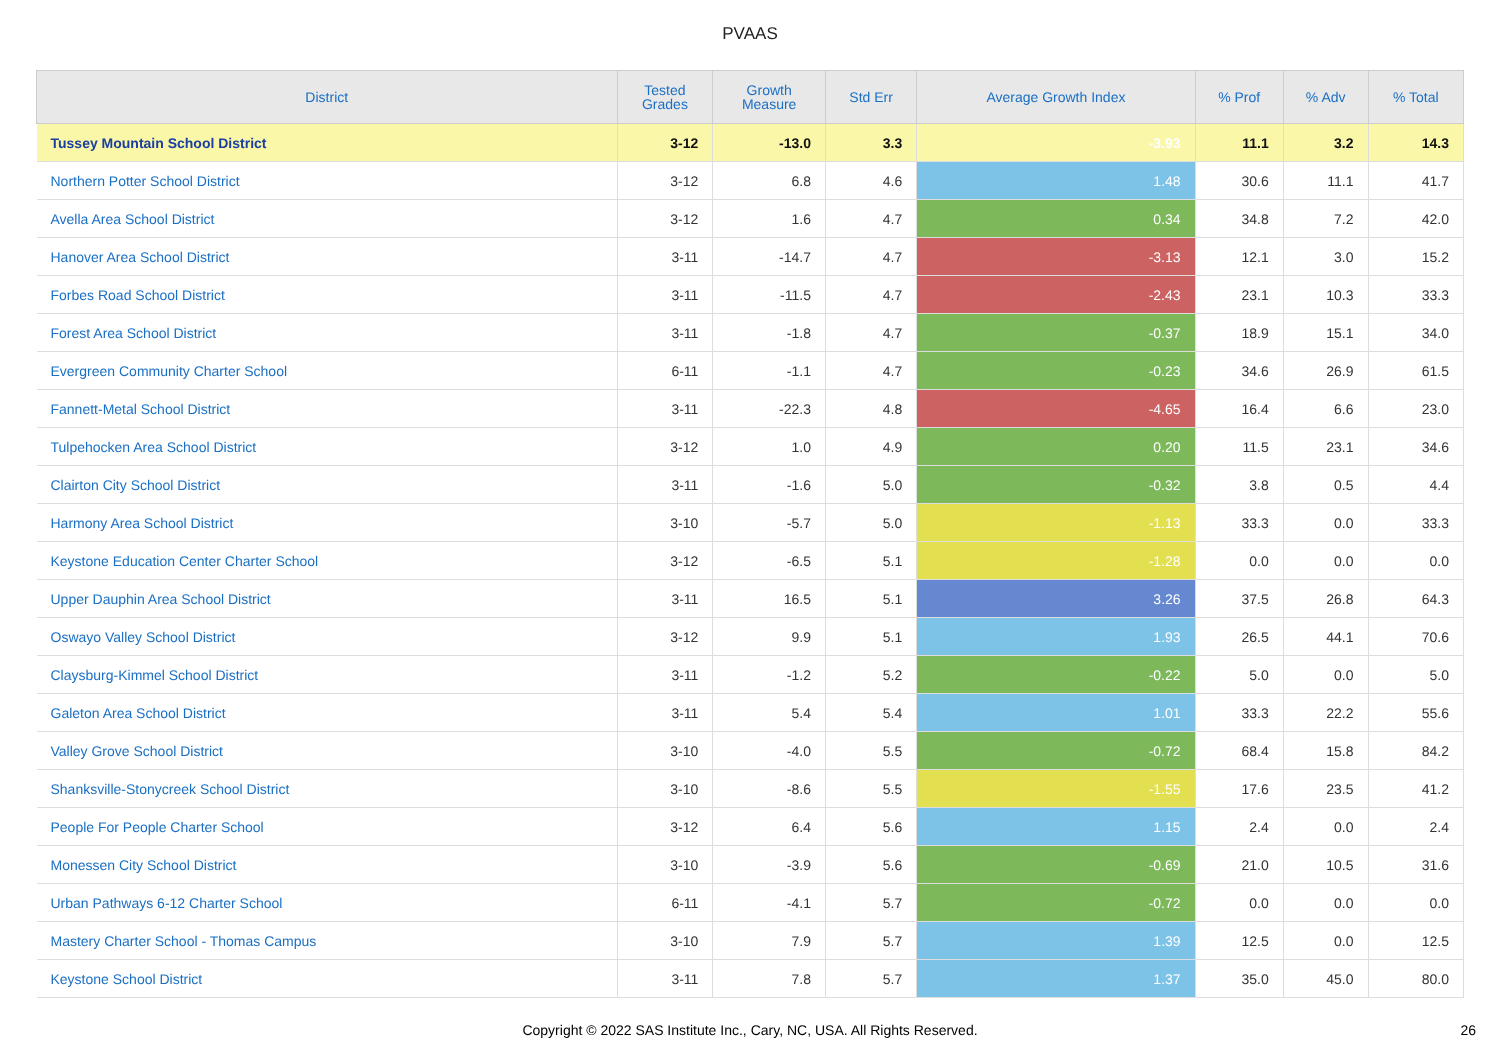PVAAS
| District | Tested Grades | Growth Measure | Std Err | Average Growth Index | % Prof | % Adv | % Total |
| --- | --- | --- | --- | --- | --- | --- | --- |
| Tussey Mountain School District | 3-12 | -13.0 | 3.3 | -3.93 | 11.1 | 3.2 | 14.3 |
| Northern Potter School District | 3-12 | 6.8 | 4.6 | 1.48 | 30.6 | 11.1 | 41.7 |
| Avella Area School District | 3-12 | 1.6 | 4.7 | 0.34 | 34.8 | 7.2 | 42.0 |
| Hanover Area School District | 3-11 | -14.7 | 4.7 | -3.13 | 12.1 | 3.0 | 15.2 |
| Forbes Road School District | 3-11 | -11.5 | 4.7 | -2.43 | 23.1 | 10.3 | 33.3 |
| Forest Area School District | 3-11 | -1.8 | 4.7 | -0.37 | 18.9 | 15.1 | 34.0 |
| Evergreen Community Charter School | 6-11 | -1.1 | 4.7 | -0.23 | 34.6 | 26.9 | 61.5 |
| Fannett-Metal School District | 3-11 | -22.3 | 4.8 | -4.65 | 16.4 | 6.6 | 23.0 |
| Tulpehocken Area School District | 3-12 | 1.0 | 4.9 | 0.20 | 11.5 | 23.1 | 34.6 |
| Clairton City School District | 3-11 | -1.6 | 5.0 | -0.32 | 3.8 | 0.5 | 4.4 |
| Harmony Area School District | 3-10 | -5.7 | 5.0 | -1.13 | 33.3 | 0.0 | 33.3 |
| Keystone Education Center Charter School | 3-12 | -6.5 | 5.1 | -1.28 | 0.0 | 0.0 | 0.0 |
| Upper Dauphin Area School District | 3-11 | 16.5 | 5.1 | 3.26 | 37.5 | 26.8 | 64.3 |
| Oswayo Valley School District | 3-12 | 9.9 | 5.1 | 1.93 | 26.5 | 44.1 | 70.6 |
| Claysburg-Kimmel School District | 3-11 | -1.2 | 5.2 | -0.22 | 5.0 | 0.0 | 5.0 |
| Galeton Area School District | 3-11 | 5.4 | 5.4 | 1.01 | 33.3 | 22.2 | 55.6 |
| Valley Grove School District | 3-10 | -4.0 | 5.5 | -0.72 | 68.4 | 15.8 | 84.2 |
| Shanksville-Stonycreek School District | 3-10 | -8.6 | 5.5 | -1.55 | 17.6 | 23.5 | 41.2 |
| People For People Charter School | 3-12 | 6.4 | 5.6 | 1.15 | 2.4 | 0.0 | 2.4 |
| Monessen City School District | 3-10 | -3.9 | 5.6 | -0.69 | 21.0 | 10.5 | 31.6 |
| Urban Pathways 6-12 Charter School | 6-11 | -4.1 | 5.7 | -0.72 | 0.0 | 0.0 | 0.0 |
| Mastery Charter School - Thomas Campus | 3-10 | 7.9 | 5.7 | 1.39 | 12.5 | 0.0 | 12.5 |
| Keystone School District | 3-11 | 7.8 | 5.7 | 1.37 | 35.0 | 45.0 | 80.0 |
Copyright © 2022 SAS Institute Inc., Cary, NC, USA. All Rights Reserved. 26